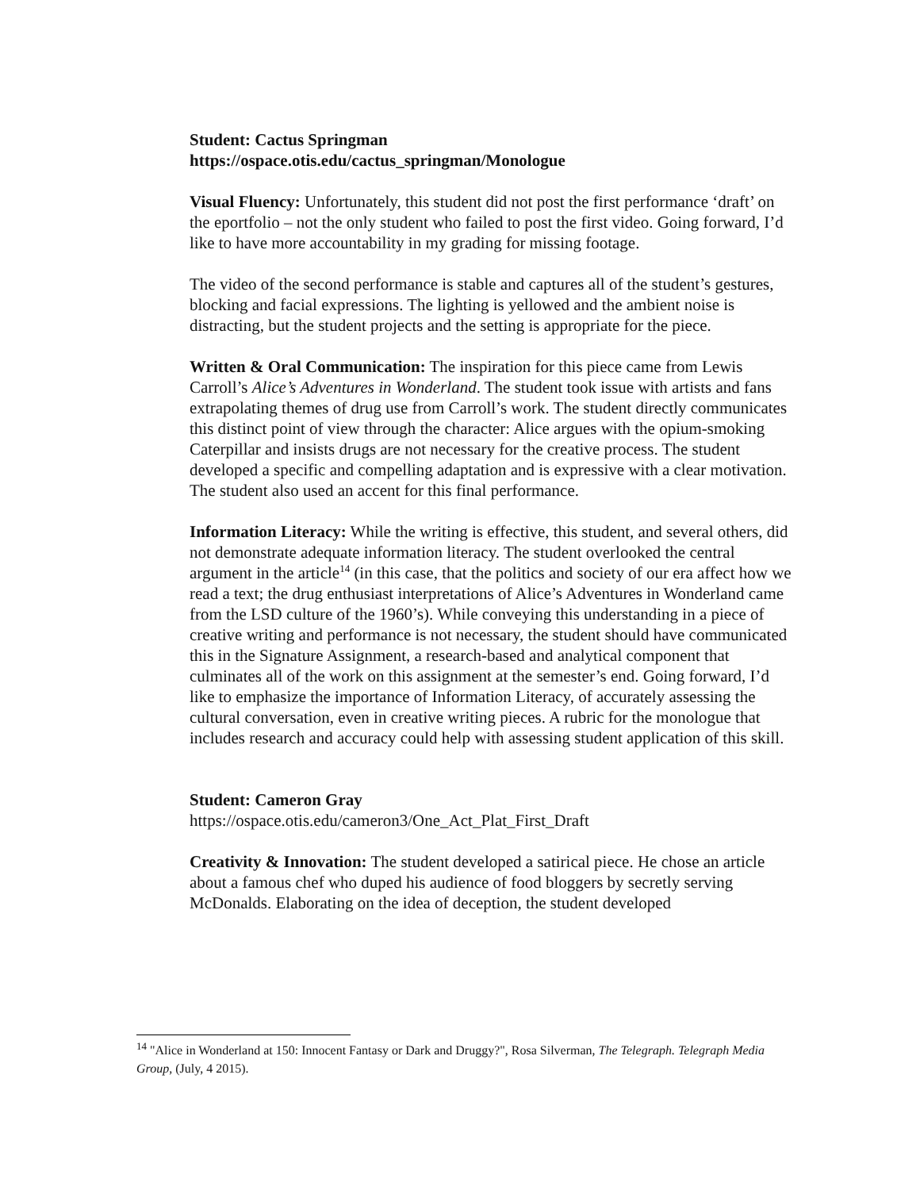Student: Cactus Springman
https://ospace.otis.edu/cactus_springman/Monologue
Visual Fluency: Unfortunately, this student did not post the first performance ‘draft’ on the eportfolio – not the only student who failed to post the first video. Going forward, I’d like to have more accountability in my grading for missing footage.
The video of the second performance is stable and captures all of the student’s gestures, blocking and facial expressions. The lighting is yellowed and the ambient noise is distracting, but the student projects and the setting is appropriate for the piece.
Written & Oral Communication: The inspiration for this piece came from Lewis Carroll’s Alice’s Adventures in Wonderland. The student took issue with artists and fans extrapolating themes of drug use from Carroll’s work. The student directly communicates this distinct point of view through the character: Alice argues with the opium-smoking Caterpillar and insists drugs are not necessary for the creative process. The student developed a specific and compelling adaptation and is expressive with a clear motivation. The student also used an accent for this final performance.
Information Literacy: While the writing is effective, this student, and several others, did not demonstrate adequate information literacy. The student overlooked the central argument in the article<sup>14</sup> (in this case, that the politics and society of our era affect how we read a text; the drug enthusiast interpretations of Alice’s Adventures in Wonderland came from the LSD culture of the 1960’s). While conveying this understanding in a piece of creative writing and performance is not necessary, the student should have communicated this in the Signature Assignment, a research-based and analytical component that culminates all of the work on this assignment at the semester’s end. Going forward, I’d like to emphasize the importance of Information Literacy, of accurately assessing the cultural conversation, even in creative writing pieces. A rubric for the monologue that includes research and accuracy could help with assessing student application of this skill.
Student: Cameron Gray
https://ospace.otis.edu/cameron3/One_Act_Plat_First_Draft
Creativity & Innovation: The student developed a satirical piece. He chose an article about a famous chef who duped his audience of food bloggers by secretly serving McDonalds. Elaborating on the idea of deception, the student developed
<sup>14</sup> "Alice in Wonderland at 150: Innocent Fantasy or Dark and Druggy?", Rosa Silverman, The Telegraph. Telegraph Media Group, (July, 4 2015).